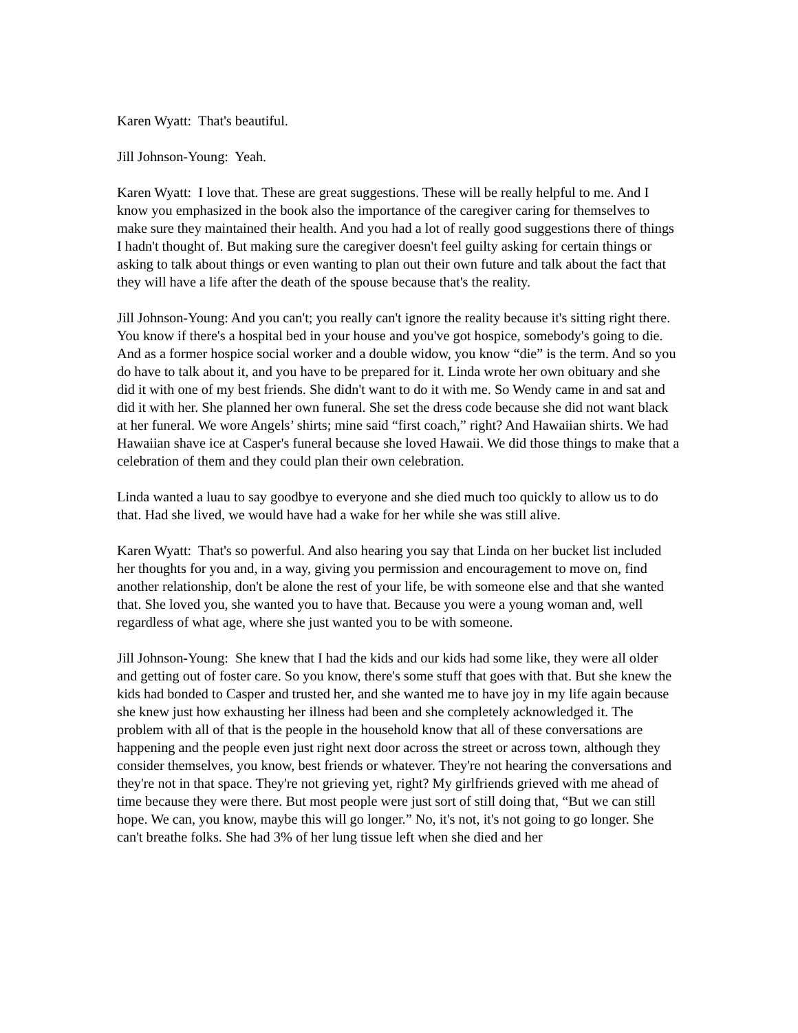Karen Wyatt: That's beautiful.
Jill Johnson-Young: Yeah.
Karen Wyatt: I love that. These are great suggestions. These will be really helpful to me. And I know you emphasized in the book also the importance of the caregiver caring for themselves to make sure they maintained their health. And you had a lot of really good suggestions there of things I hadn't thought of. But making sure the caregiver doesn't feel guilty asking for certain things or asking to talk about things or even wanting to plan out their own future and talk about the fact that they will have a life after the death of the spouse because that's the reality.
Jill Johnson-Young: And you can't; you really can't ignore the reality because it's sitting right there. You know if there's a hospital bed in your house and you've got hospice, somebody's going to die. And as a former hospice social worker and a double widow, you know “die” is the term. And so you do have to talk about it, and you have to be prepared for it. Linda wrote her own obituary and she did it with one of my best friends. She didn't want to do it with me. So Wendy came in and sat and did it with her. She planned her own funeral. She set the dress code because she did not want black at her funeral. We wore Angels’ shirts; mine said “first coach,” right? And Hawaiian shirts. We had Hawaiian shave ice at Casper's funeral because she loved Hawaii. We did those things to make that a celebration of them and they could plan their own celebration.
Linda wanted a luau to say goodbye to everyone and she died much too quickly to allow us to do that. Had she lived, we would have had a wake for her while she was still alive.
Karen Wyatt: That's so powerful. And also hearing you say that Linda on her bucket list included her thoughts for you and, in a way, giving you permission and encouragement to move on, find another relationship, don't be alone the rest of your life, be with someone else and that she wanted that. She loved you, she wanted you to have that. Because you were a young woman and, well regardless of what age, where she just wanted you to be with someone.
Jill Johnson-Young: She knew that I had the kids and our kids had some like, they were all older and getting out of foster care. So you know, there's some stuff that goes with that. But she knew the kids had bonded to Casper and trusted her, and she wanted me to have joy in my life again because she knew just how exhausting her illness had been and she completely acknowledged it. The problem with all of that is the people in the household know that all of these conversations are happening and the people even just right next door across the street or across town, although they consider themselves, you know, best friends or whatever. They're not hearing the conversations and they're not in that space. They're not grieving yet, right? My girlfriends grieved with me ahead of time because they were there. But most people were just sort of still doing that, “But we can still hope. We can, you know, maybe this will go longer.” No, it's not, it's not going to go longer. She can't breathe folks. She had 3% of her lung tissue left when she died and her